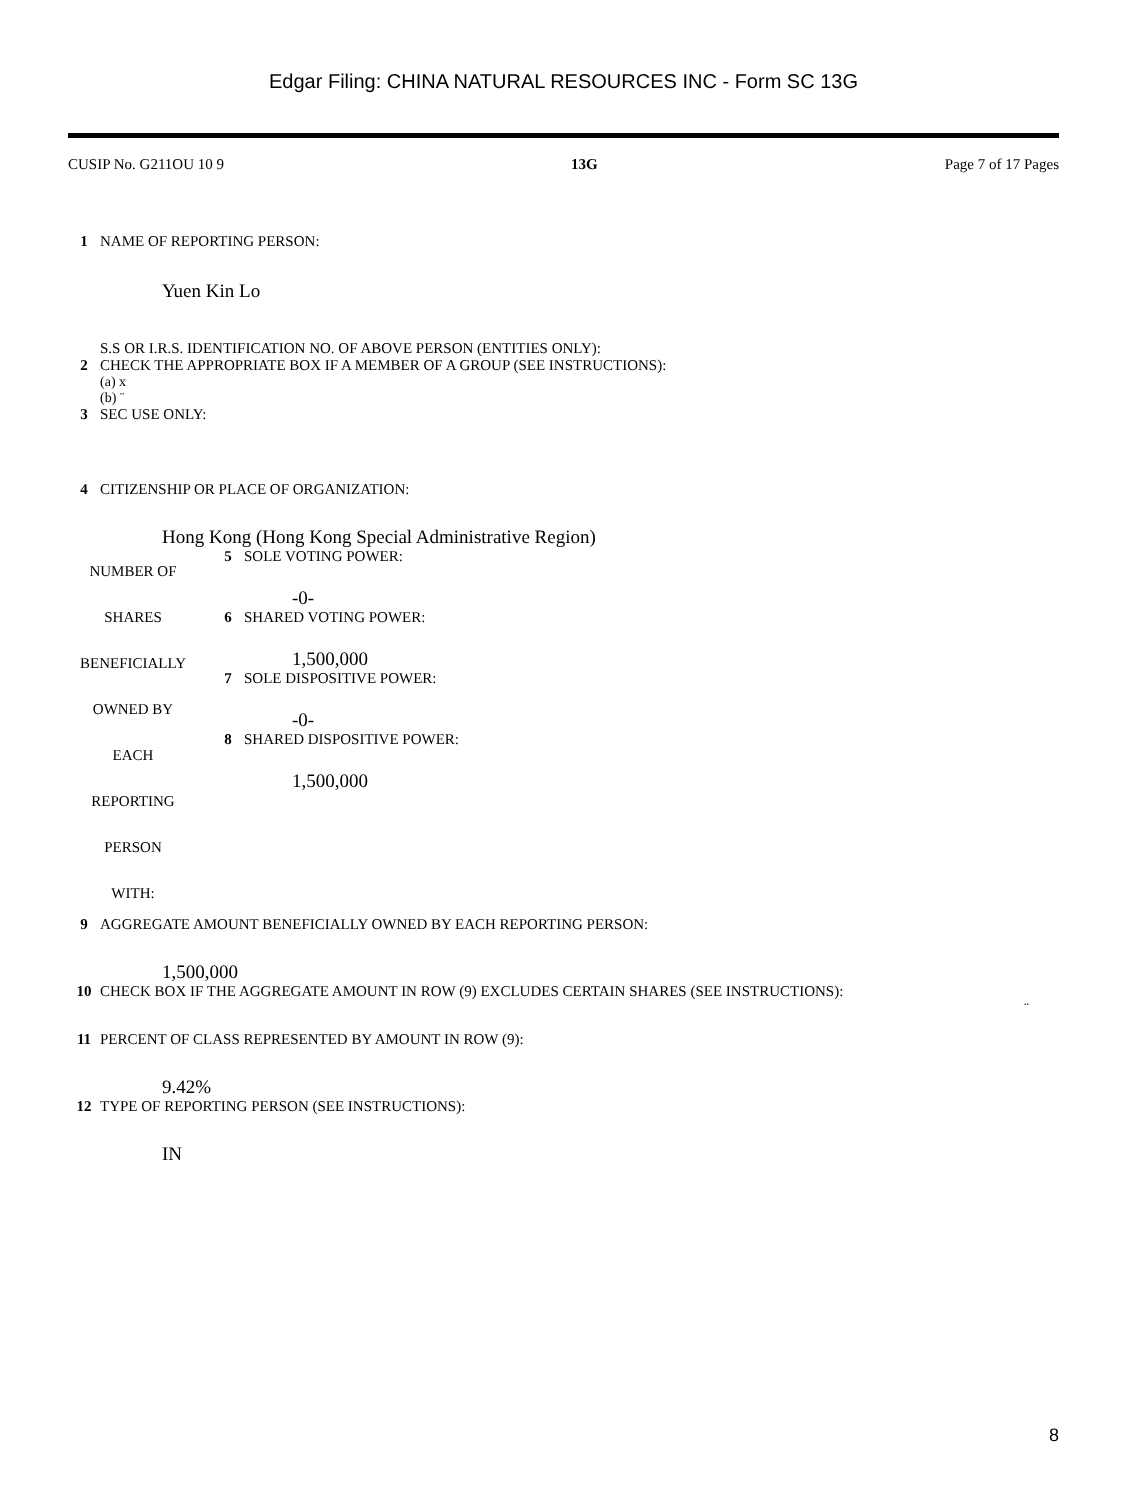Edgar Filing: CHINA NATURAL RESOURCES INC - Form SC 13G
CUSIP No. G211OU 10 9 13G Page 7 of 17 Pages
1 NAME OF REPORTING PERSON:
Yuen Kin Lo
S.S OR I.R.S. IDENTIFICATION NO. OF ABOVE PERSON (ENTITIES ONLY):
2 CHECK THE APPROPRIATE BOX IF A MEMBER OF A GROUP (SEE INSTRUCTIONS):
(a) x
(b) ¨
3 SEC USE ONLY:
4 CITIZENSHIP OR PLACE OF ORGANIZATION:
Hong Kong (Hong Kong Special Administrative Region)
| NUMBER OF SHARES BENEFICIALLY OWNED BY EACH REPORTING PERSON WITH: | 5 SOLE VOTING POWER: -0- 6 SHARED VOTING POWER: 1,500,000 7 SOLE DISPOSITIVE POWER: -0- 8 SHARED DISPOSITIVE POWER: 1,500,000 |
9 AGGREGATE AMOUNT BENEFICIALLY OWNED BY EACH REPORTING PERSON:
1,500,000
10 CHECK BOX IF THE AGGREGATE AMOUNT IN ROW (9) EXCLUDES CERTAIN SHARES (SEE INSTRUCTIONS):
¨
11 PERCENT OF CLASS REPRESENTED BY AMOUNT IN ROW (9):
9.42%
12 TYPE OF REPORTING PERSON (SEE INSTRUCTIONS):
IN
8